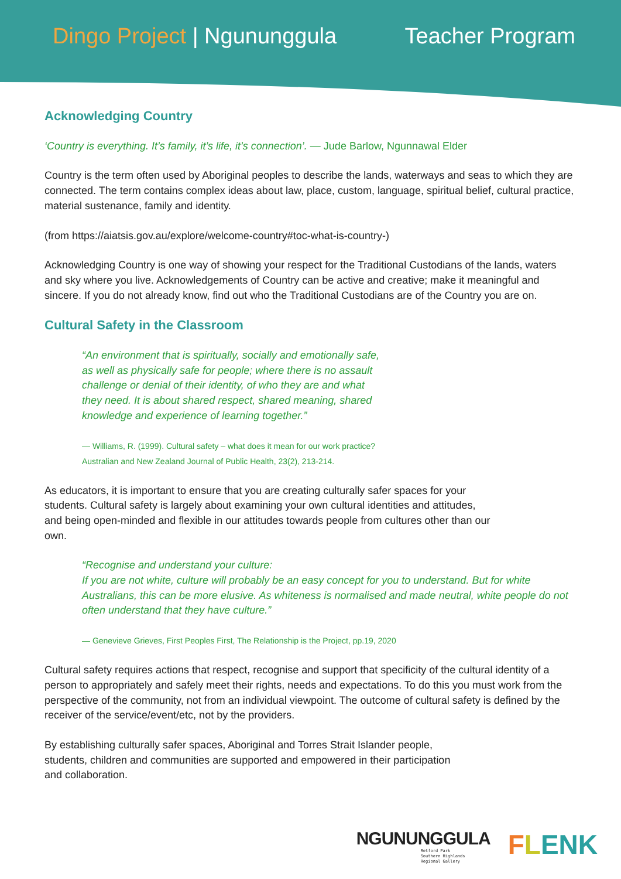Dingo Project | Ngununggula Teacher Program
Acknowledging Country
‘Country is everything. It’s family, it’s life, it’s connection’. — Jude Barlow, Ngunnawal Elder
Country is the term often used by Aboriginal peoples to describe the lands, waterways and seas to which they are connected. The term contains complex ideas about law, place, custom, language, spiritual belief, cultural practice, material sustenance, family and identity.
(from https://aiatsis.gov.au/explore/welcome-country#toc-what-is-country-)
Acknowledging Country is one way of showing your respect for the Traditional Custodians of the lands, waters and sky where you live. Acknowledgements of Country can be active and creative; make it meaningful and sincere. If you do not already know, find out who the Traditional Custodians are of the Country you are on.
Cultural Safety in the Classroom
“An environment that is spiritually, socially and emotionally safe, as well as physically safe for people; where there is no assault challenge or denial of their identity, of who they are and what they need. It is about shared respect, shared meaning, shared knowledge and experience of learning together.”
— Williams, R. (1999). Cultural safety – what does it mean for our work practice?
Australian and New Zealand Journal of Public Health, 23(2), 213-214.
As educators, it is important to ensure that you are creating culturally safer spaces for your students. Cultural safety is largely about examining your own cultural identities and attitudes, and being open-minded and flexible in our attitudes towards people from cultures other than our own.
“Recognise and understand your culture:
If you are not white, culture will probably be an easy concept for you to understand. But for white Australians, this can be more elusive. As whiteness is normalised and made neutral, white people do not often understand that they have culture.”
— Genevieve Grieves, First Peoples First, The Relationship is the Project, pp.19, 2020
Cultural safety requires actions that respect, recognise and support that specificity of the cultural identity of a person to appropriately and safely meet their rights, needs and expectations. To do this you must work from the perspective of the community, not from an individual viewpoint. The outcome of cultural safety is defined by the receiver of the service/event/etc, not by the providers.
By establishing culturally safer spaces, Aboriginal and Torres Strait Islander people, students, children and communities are supported and empowered in their participation and collaboration.
NGUNUNGGULA
Retford Park
Southern Highlands
Regional Gallery
FLENK